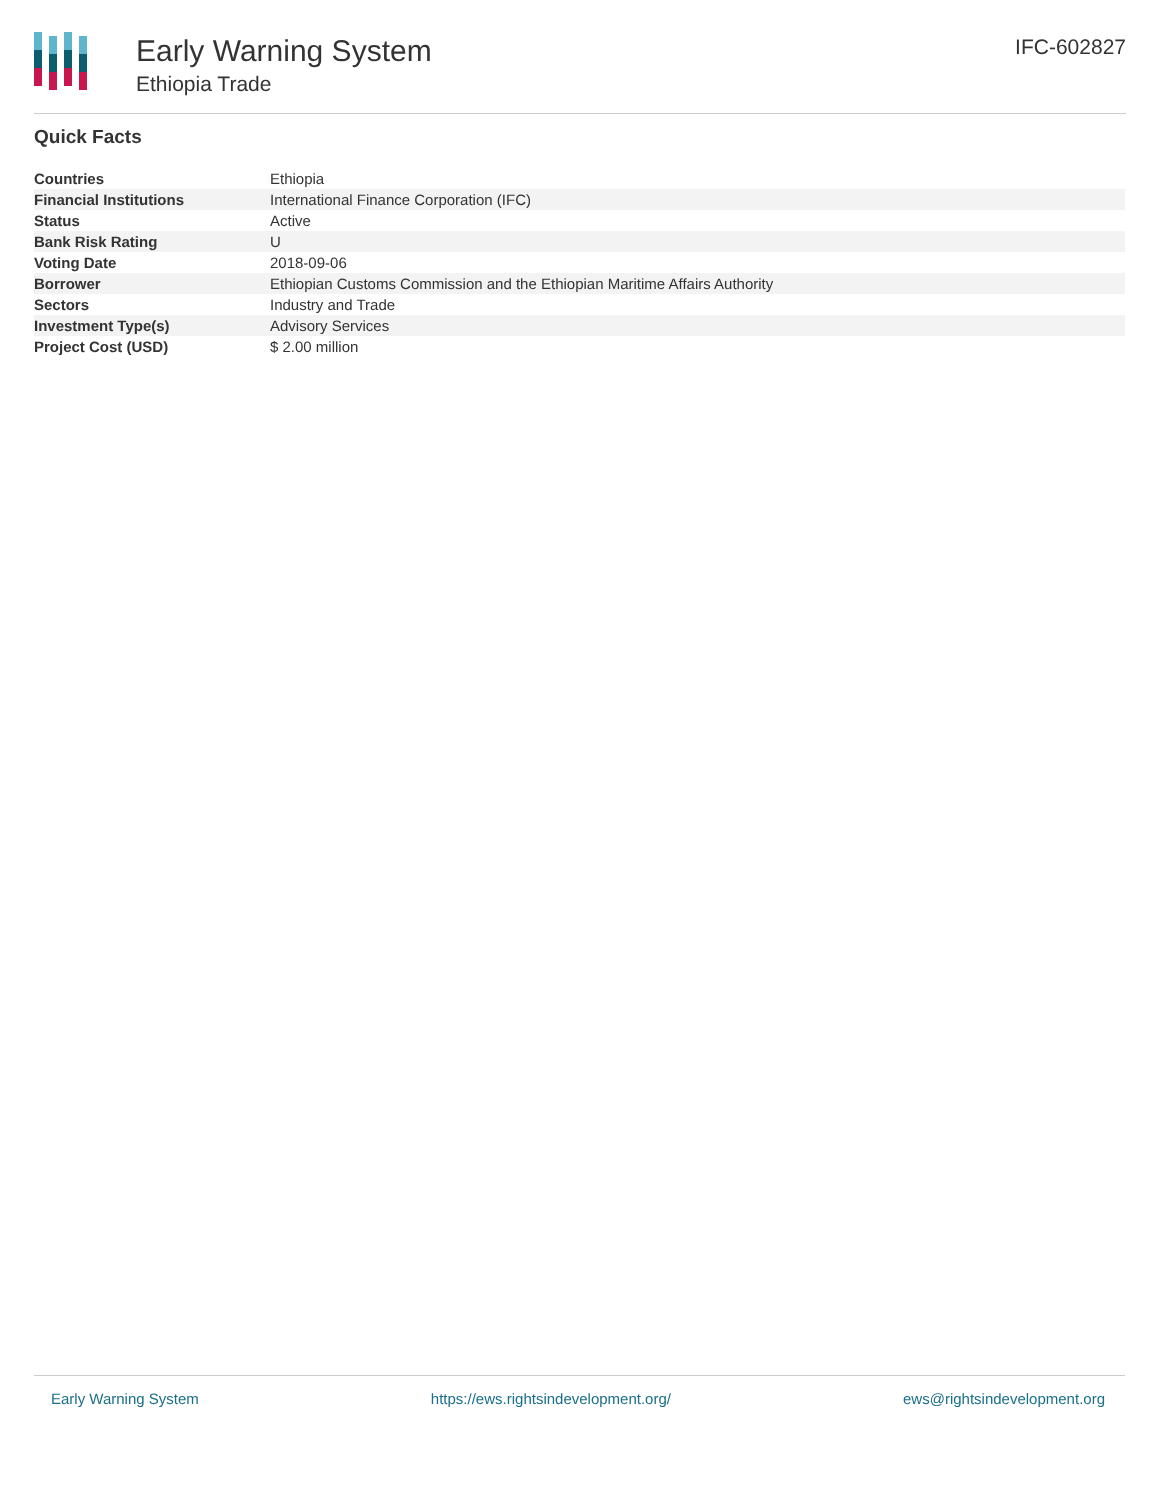Early Warning System
Ethiopia Trade
IFC-602827
Quick Facts
| Countries | Ethiopia |
| Financial Institutions | International Finance Corporation (IFC) |
| Status | Active |
| Bank Risk Rating | U |
| Voting Date | 2018-09-06 |
| Borrower | Ethiopian Customs Commission and the Ethiopian Maritime Affairs Authority |
| Sectors | Industry and Trade |
| Investment Type(s) | Advisory Services |
| Project Cost (USD) | $ 2.00 million |
Early Warning System https://ews.rightsindevelopment.org/ ews@rightsindevelopment.org